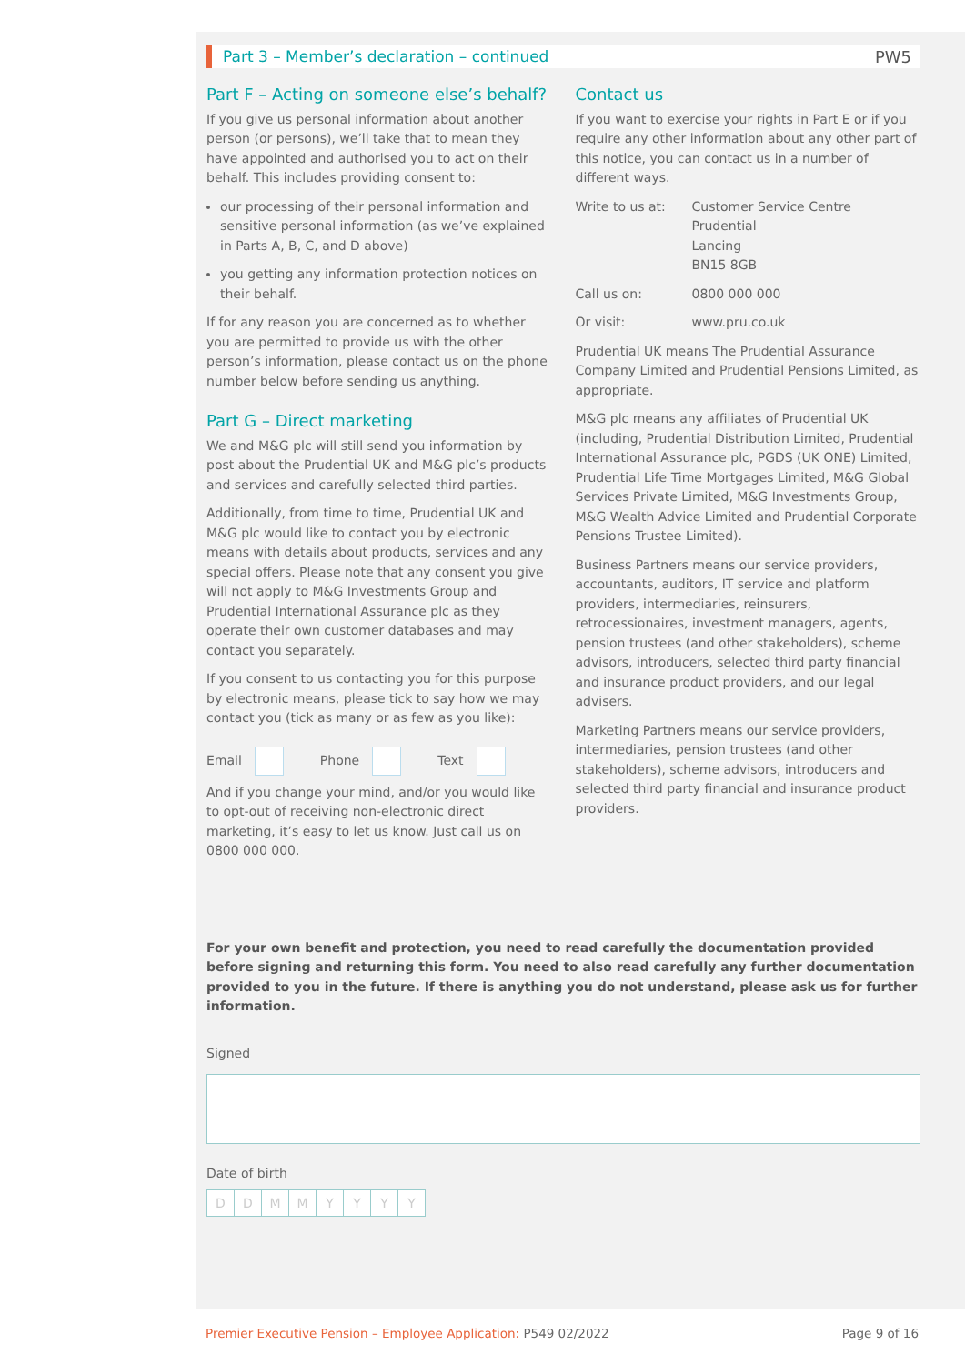Part 3 – Member’s declaration – continued PW5
Part F – Acting on someone else’s behalf?
If you give us personal information about another person (or persons), we’ll take that to mean they have appointed and authorised you to act on their behalf. This includes providing consent to:
our processing of their personal information and sensitive personal information (as we’ve explained in Parts A, B, C, and D above)
you getting any information protection notices on their behalf.
If for any reason you are concerned as to whether you are permitted to provide us with the other person’s information, please contact us on the phone number below before sending us anything.
Part G – Direct marketing
We and M&G plc will still send you information by post about the Prudential UK and M&G plc’s products and services and carefully selected third parties.
Additionally, from time to time, Prudential UK and M&G plc would like to contact you by electronic means with details about products, services and any special offers. Please note that any consent you give will not apply to M&G Investments Group and Prudential International Assurance plc as they operate their own customer databases and may contact you separately.
If you consent to us contacting you for this purpose by electronic means, please tick to say how we may contact you (tick as many or as few as you like):
Email Phone Text
And if you change your mind, and/or you would like to opt-out of receiving non-electronic direct marketing, it’s easy to let us know. Just call us on 0800 000 000.
Contact us
If you want to exercise your rights in Part E or if you require any other information about any other part of this notice, you can contact us in a number of different ways.
Write to us at: Customer Service Centre
Prudential
Lancing
BN15 8GB
Call us on: 0800 000 000
Or visit: www.pru.co.uk
Prudential UK means The Prudential Assurance Company Limited and Prudential Pensions Limited, as appropriate.
M&G plc means any affiliates of Prudential UK (including, Prudential Distribution Limited, Prudential International Assurance plc, PGDS (UK ONE) Limited, Prudential Life Time Mortgages Limited, M&G Global Services Private Limited, M&G Investments Group, M&G Wealth Advice Limited and Prudential Corporate Pensions Trustee Limited).
Business Partners means our service providers, accountants, auditors, IT service and platform providers, intermediaries, reinsurers, retrocessionaires, investment managers, agents, pension trustees (and other stakeholders), scheme advisors, introducers, selected third party financial and insurance product providers, and our legal advisers.
Marketing Partners means our service providers, intermediaries, pension trustees (and other stakeholders), scheme advisors, introducers and selected third party financial and insurance product providers.
For your own benefit and protection, you need to read carefully the documentation provided before signing and returning this form. You need to also read carefully any further documentation provided to you in the future. If there is anything you do not understand, please ask us for further information.
Signed
Date of birth
DDMMYYYY
Premier Executive Pension – Employee Application: P549 02/2022 Page 9 of 16